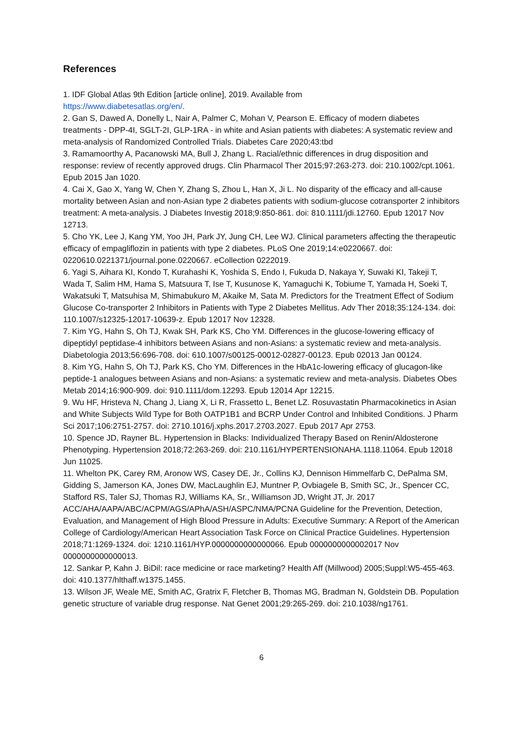References
1. IDF Global Atlas 9th Edition [article online], 2019. Available from
https://www.diabetesatlas.org/en/.
2. Gan S, Dawed A, Donelly L, Nair A, Palmer C, Mohan V, Pearson E. Efficacy of modern diabetes treatments - DPP-4I, SGLT-2I, GLP-1RA - in white and Asian patients with diabetes: A systematic review and meta-analysis of Randomized Controlled Trials. Diabetes Care 2020;43:tbd
3. Ramamoorthy A, Pacanowski MA, Bull J, Zhang L. Racial/ethnic differences in drug disposition and response: review of recently approved drugs. Clin Pharmacol Ther 2015;97:263-273. doi: 210.1002/cpt.1061. Epub 2015 Jan 1020.
4. Cai X, Gao X, Yang W, Chen Y, Zhang S, Zhou L, Han X, Ji L. No disparity of the efficacy and all-cause mortality between Asian and non-Asian type 2 diabetes patients with sodium-glucose cotransporter 2 inhibitors treatment: A meta-analysis. J Diabetes Investig 2018;9:850-861. doi: 810.1111/jdi.12760. Epub 12017 Nov 12713.
5. Cho YK, Lee J, Kang YM, Yoo JH, Park JY, Jung CH, Lee WJ. Clinical parameters affecting the therapeutic efficacy of empagliflozin in patients with type 2 diabetes. PLoS One 2019;14:e0220667. doi: 0220610.0221371/journal.pone.0220667. eCollection 0222019.
6. Yagi S, Aihara KI, Kondo T, Kurahashi K, Yoshida S, Endo I, Fukuda D, Nakaya Y, Suwaki KI, Takeji T, Wada T, Salim HM, Hama S, Matsuura T, Ise T, Kusunose K, Yamaguchi K, Tobiume T, Yamada H, Soeki T, Wakatsuki T, Matsuhisa M, Shimabukuro M, Akaike M, Sata M. Predictors for the Treatment Effect of Sodium Glucose Co-transporter 2 Inhibitors in Patients with Type 2 Diabetes Mellitus. Adv Ther 2018;35:124-134. doi: 110.1007/s12325-12017-10639-z. Epub 12017 Nov 12328.
7. Kim YG, Hahn S, Oh TJ, Kwak SH, Park KS, Cho YM. Differences in the glucose-lowering efficacy of dipeptidyl peptidase-4 inhibitors between Asians and non-Asians: a systematic review and meta-analysis. Diabetologia 2013;56:696-708. doi: 610.1007/s00125-00012-02827-00123. Epub 02013 Jan 00124.
8. Kim YG, Hahn S, Oh TJ, Park KS, Cho YM. Differences in the HbA1c-lowering efficacy of glucagon-like peptide-1 analogues between Asians and non-Asians: a systematic review and meta-analysis. Diabetes Obes Metab 2014;16:900-909. doi: 910.1111/dom.12293. Epub 12014 Apr 12215.
9. Wu HF, Hristeva N, Chang J, Liang X, Li R, Frassetto L, Benet LZ. Rosuvastatin Pharmacokinetics in Asian and White Subjects Wild Type for Both OATP1B1 and BCRP Under Control and Inhibited Conditions. J Pharm Sci 2017;106:2751-2757. doi: 2710.1016/j.xphs.2017.2703.2027. Epub 2017 Apr 2753.
10. Spence JD, Rayner BL. Hypertension in Blacks: Individualized Therapy Based on Renin/Aldosterone Phenotyping. Hypertension 2018;72:263-269. doi: 210.1161/HYPERTENSIONAHA.1118.11064. Epub 12018 Jun 11025.
11. Whelton PK, Carey RM, Aronow WS, Casey DE, Jr., Collins KJ, Dennison Himmelfarb C, DePalma SM, Gidding S, Jamerson KA, Jones DW, MacLaughlin EJ, Muntner P, Ovbiagele B, Smith SC, Jr., Spencer CC, Stafford RS, Taler SJ, Thomas RJ, Williams KA, Sr., Williamson JD, Wright JT, Jr. 2017 ACC/AHA/AAPA/ABC/ACPM/AGS/APhA/ASH/ASPC/NMA/PCNA Guideline for the Prevention, Detection, Evaluation, and Management of High Blood Pressure in Adults: Executive Summary: A Report of the American College of Cardiology/American Heart Association Task Force on Clinical Practice Guidelines. Hypertension 2018;71:1269-1324. doi: 1210.1161/HYP.0000000000000066. Epub 0000000000002017 Nov 0000000000000013.
12. Sankar P, Kahn J. BiDil: race medicine or race marketing? Health Aff (Millwood) 2005;Suppl:W5-455-463. doi: 410.1377/hlthaff.w1375.1455.
13. Wilson JF, Weale ME, Smith AC, Gratrix F, Fletcher B, Thomas MG, Bradman N, Goldstein DB. Population genetic structure of variable drug response. Nat Genet 2001;29:265-269. doi: 210.1038/ng1761.
6